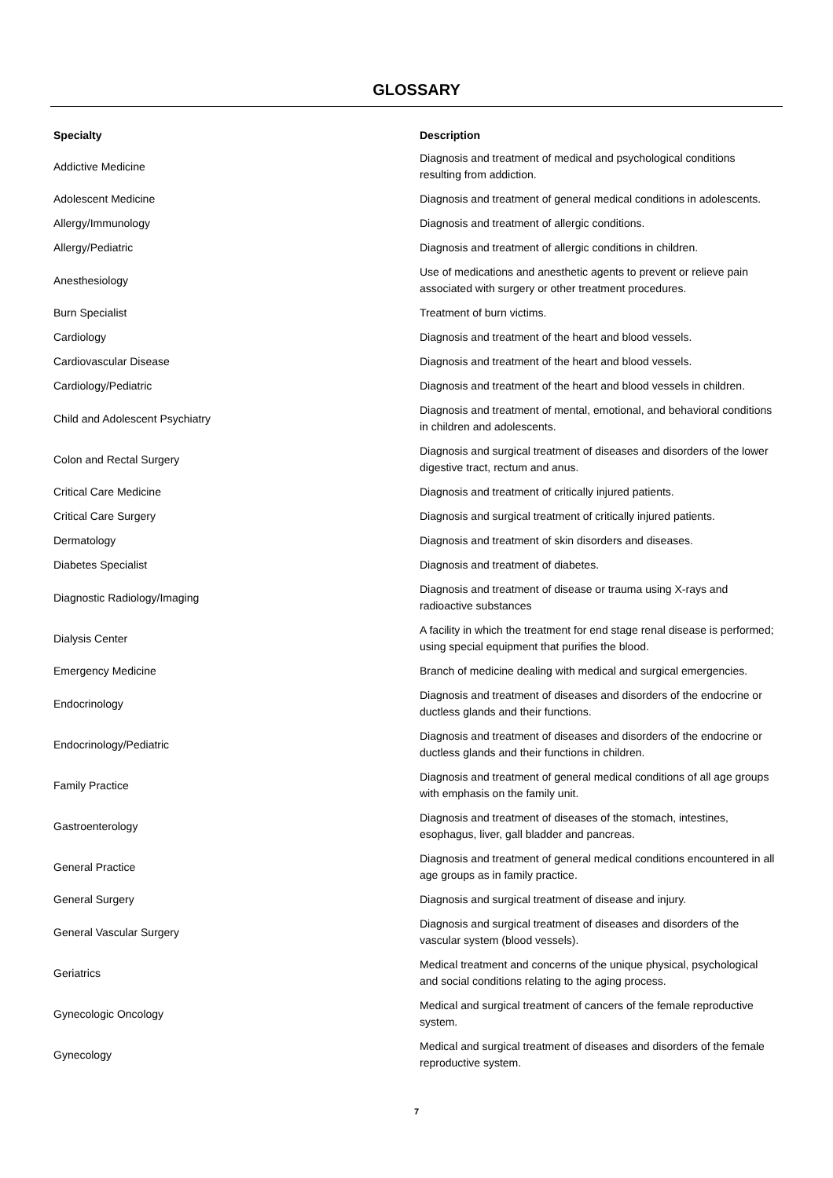GLOSSARY
| Specialty | Description |
| --- | --- |
| Addictive Medicine | Diagnosis and treatment of medical and psychological conditions resulting from addiction. |
| Adolescent Medicine | Diagnosis and treatment of general medical conditions in adolescents. |
| Allergy/Immunology | Diagnosis and treatment of allergic conditions. |
| Allergy/Pediatric | Diagnosis and treatment of allergic conditions in children. |
| Anesthesiology | Use of medications and anesthetic agents to prevent or relieve pain associated with surgery or other treatment procedures. |
| Burn Specialist | Treatment of burn victims. |
| Cardiology | Diagnosis and treatment of the heart and blood vessels. |
| Cardiovascular Disease | Diagnosis and treatment of the heart and blood vessels. |
| Cardiology/Pediatric | Diagnosis and treatment of the heart and blood vessels in children. |
| Child and Adolescent Psychiatry | Diagnosis and treatment of mental, emotional, and behavioral conditions in children and adolescents. |
| Colon and Rectal Surgery | Diagnosis and surgical treatment of diseases and disorders of the lower digestive tract, rectum and anus. |
| Critical Care Medicine | Diagnosis and treatment of critically injured patients. |
| Critical Care Surgery | Diagnosis and surgical treatment of critically injured patients. |
| Dermatology | Diagnosis and treatment of skin disorders and diseases. |
| Diabetes Specialist | Diagnosis and treatment of diabetes. |
| Diagnostic Radiology/Imaging | Diagnosis and treatment of disease or trauma using X-rays and radioactive substances |
| Dialysis Center | A facility in which the treatment for end stage renal disease is performed; using special equipment that purifies the blood. |
| Emergency Medicine | Branch of medicine dealing with medical and surgical emergencies. |
| Endocrinology | Diagnosis and treatment of diseases and disorders of the endocrine or ductless glands and their functions. |
| Endocrinology/Pediatric | Diagnosis and treatment of diseases and disorders of the endocrine or ductless glands and their functions in children. |
| Family Practice | Diagnosis and treatment of general medical conditions of all age groups with emphasis on the family unit. |
| Gastroenterology | Diagnosis and treatment of diseases of the stomach, intestines, esophagus, liver, gall bladder and pancreas. |
| General Practice | Diagnosis and treatment of general medical conditions encountered in all age groups as in family practice. |
| General Surgery | Diagnosis and surgical treatment of disease and injury. |
| General Vascular Surgery | Diagnosis and surgical treatment of diseases and disorders of the vascular system (blood vessels). |
| Geriatrics | Medical treatment and concerns of the unique physical, psychological and social conditions relating to the aging process. |
| Gynecologic Oncology | Medical and surgical treatment of cancers of the female reproductive system. |
| Gynecology | Medical and surgical treatment of diseases and disorders of the female reproductive system. |
7